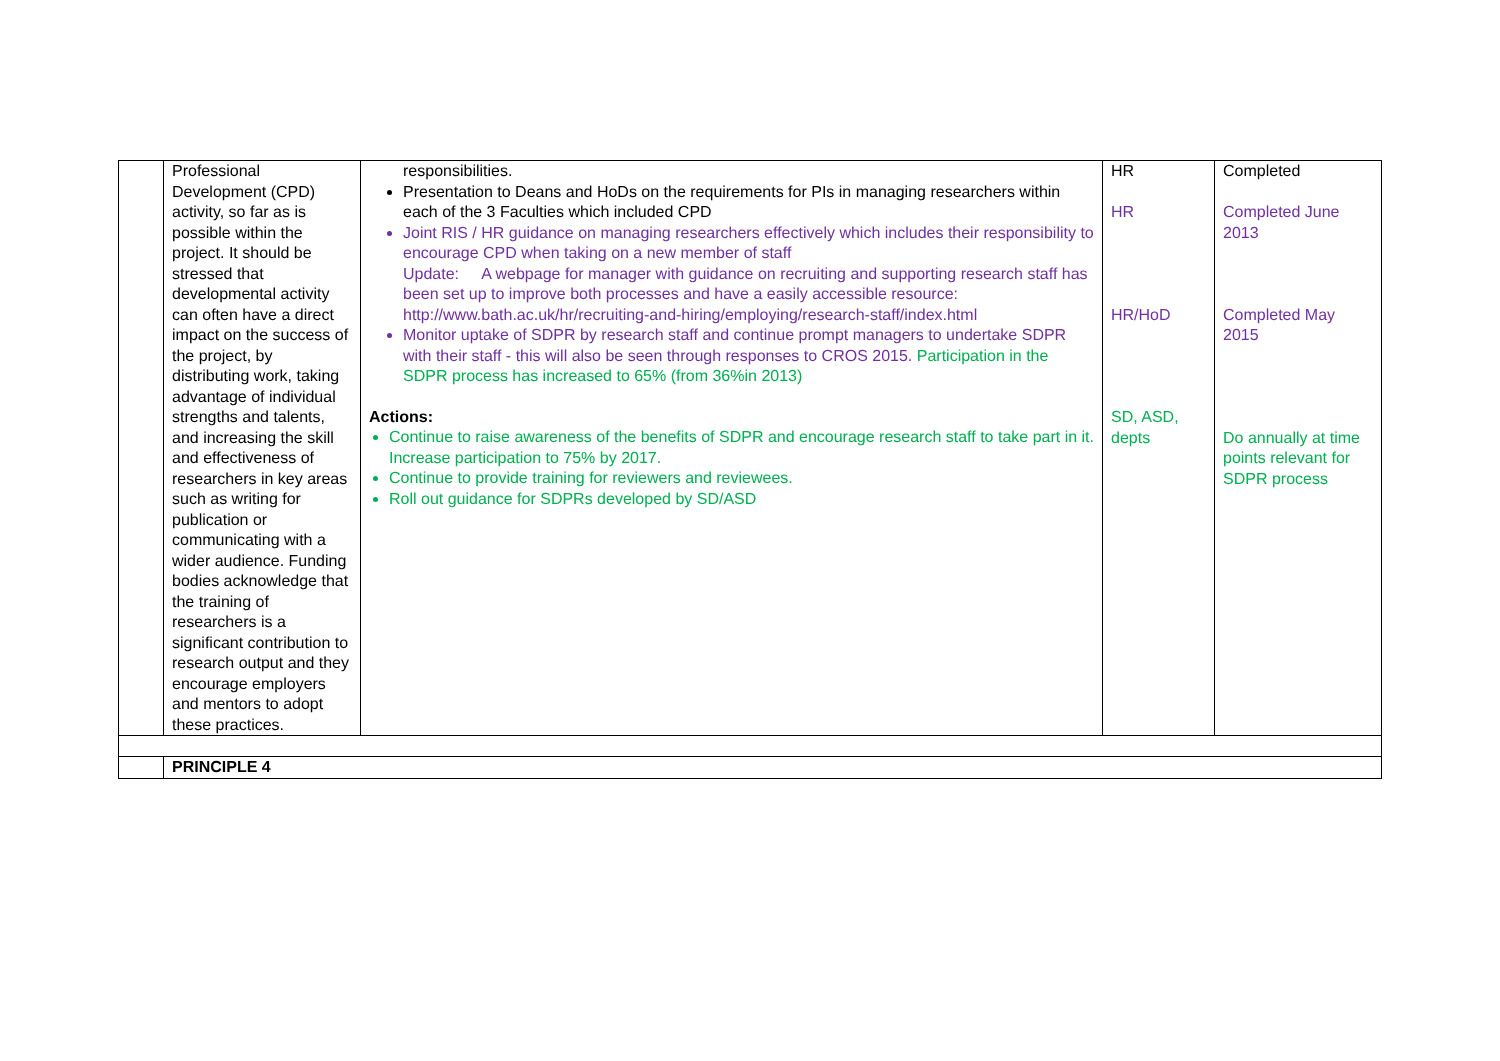| | Professional Development (CPD) activity, so far as is possible within the project. It should be stressed that developmental activity can often have a direct impact on the success of the project, by distributing work, taking advantage of individual strengths and talents, and increasing the skill and effectiveness of researchers in key areas such as writing for publication or communicating with a wider audience. Funding bodies acknowledge that the training of researchers is a significant contribution to research output and they encourage employers and mentors to adopt these practices. | responsibilities. Presentation to Deans and HoDs on the requirements for PIs in managing researchers within each of the 3 Faculties which included CPD Joint RIS / HR guidance on managing researchers effectively which includes their responsibility to encourage CPD when taking on a new member of staff Update: A webpage for manager with guidance on recruiting and supporting research staff has been set up to improve both processes and have a easily accessible resource: http://www.bath.ac.uk/hr/recruiting-and-hiring/employing/research-staff/index.html Monitor uptake of SDPR by research staff and continue prompt managers to undertake SDPR with their staff - this will also be seen through responses to CROS 2015. Participation in the SDPR process has increased to 65% (from 36%in 2013) Actions: Continue to raise awareness of the benefits of SDPR and encourage research staff to take part in it. Increase participation to 75% by 2017. Continue to provide training for reviewers and reviewees. Roll out guidance for SDPRs developed by SD/ASD | HR HR HR/HoD SD, ASD, depts | Completed Completed June 2013 Completed May 2015 Do annually at time points relevant for SDPR process |
| | PRINCIPLE 4 | | | |